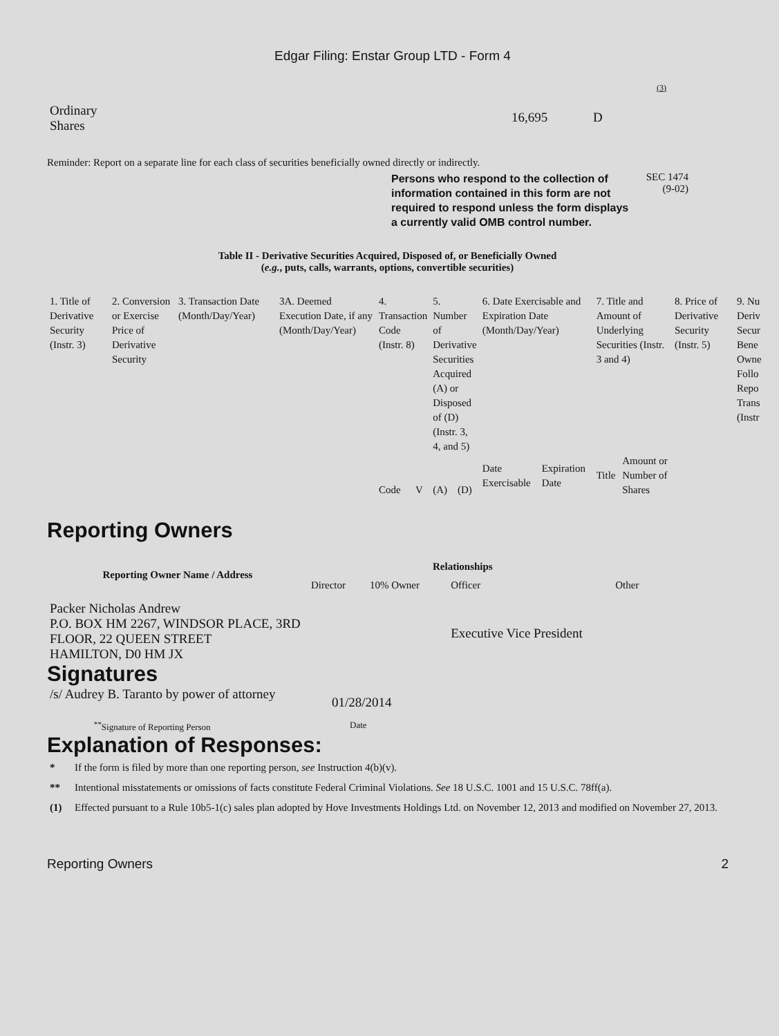Edgar Filing: Enstar Group LTD - Form 4
(3)
| Ordinary Shares | 16,695 | D |
Reminder: Report on a separate line for each class of securities beneficially owned directly or indirectly.
Persons who respond to the collection of information contained in this form are not required to respond unless the form displays a currently valid OMB control number.
SEC 1474
(9-02)
Table II - Derivative Securities Acquired, Disposed of, or Beneficially Owned
(e.g., puts, calls, warrants, options, convertible securities)
| 1. Title of Derivative Security (Instr. 3) | 2. Conversion or Exercise Price of Derivative Security | 3. Transaction Date (Month/Day/Year) | 3A. Deemed Execution Date, if any (Month/Day/Year) | 4. Transaction Code (Instr. 8) | | 5. Number of Derivative Securities Acquired (A) or Disposed of (D) (Instr. 3, 4, and 5) | | 6. Date Exercisable and Expiration Date (Month/Day/Year) | | 7. Title and Amount of Underlying Securities (Instr. 3 and 4) | | 8. Price of Derivative Security (Instr. 5) | 9. Nu Deriv Secur Bene Owne Follo Repo Trans (Instr |
| --- | --- | --- | --- | --- | --- | --- | --- | --- | --- | --- | --- | --- | --- |
| | | | | Code | V | (A) | (D) | Date Exercisable | Expiration Date | Title | Amount or Number of Shares | | |
Reporting Owners
| Reporting Owner Name / Address | Relationships | | | |
| --- | --- | --- | --- | --- |
| | Director | 10% Owner | Officer | Other |
| Packer Nicholas Andrew P.O. BOX HM 2267, WINDSOR PLACE, 3RD FLOOR, 22 QUEEN STREET HAMILTON, D0 HM JX | | | Executive Vice President | |
Signatures
| /s/ Audrey B. Taranto by power of attorney | 01/28/2014 |
| <sup>**</sup> Signature of Reporting Person | Date |
Explanation of Responses:
| * | If the form is filed by more than one reporting person, see Instruction 4(b)(v). |
| ** | Intentional misstatements or omissions of facts constitute Federal Criminal Violations. See 18 U.S.C. 1001 and 15 U.S.C. 78ff(a). |
| (1) | Effected pursuant to a Rule 10b5-1(c) sales plan adopted by Hove Investments Holdings Ltd. on November 12, 2013 and modified on November 27, 2013. |
Reporting Owners 2